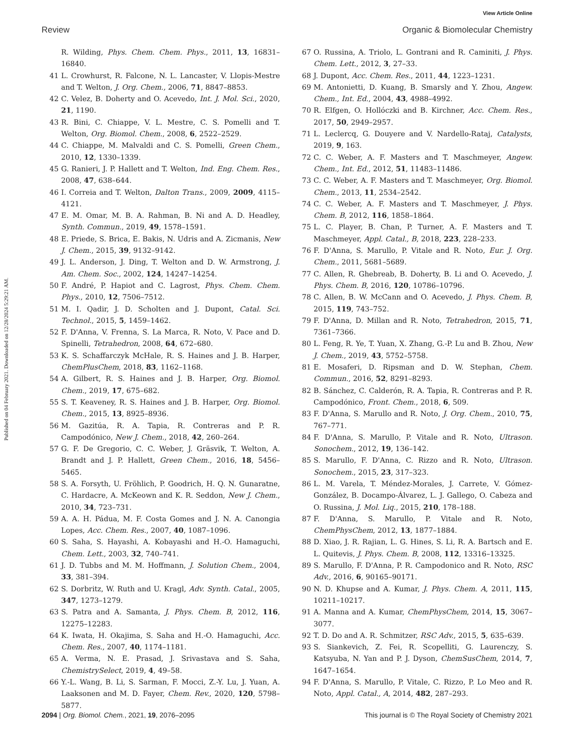View Article Online
Review Organic & Biomolecular Chemistry
Published on 04 February 2021. Downloaded on 12/28/2024 5:29:21 AM.
R. Wilding, Phys. Chem. Chem. Phys., 2011, 13, 16831–16840.
41 L. Crowhurst, R. Falcone, N. L. Lancaster, V. Llopis-Mestre and T. Welton, J. Org. Chem., 2006, 71, 8847–8853.
42 C. Velez, B. Doherty and O. Acevedo, Int. J. Mol. Sci., 2020, 21, 1190.
43 R. Bini, C. Chiappe, V. L. Mestre, C. S. Pomelli and T. Welton, Org. Biomol. Chem., 2008, 6, 2522–2529.
44 C. Chiappe, M. Malvaldi and C. S. Pomelli, Green Chem., 2010, 12, 1330–1339.
45 G. Ranieri, J. P. Hallett and T. Welton, Ind. Eng. Chem. Res., 2008, 47, 638–644.
46 I. Correia and T. Welton, Dalton Trans., 2009, 2009, 4115–4121.
47 E. M. Omar, M. B. A. Rahman, B. Ni and A. D. Headley, Synth. Commun., 2019, 49, 1578–1591.
48 E. Priede, S. Brica, E. Bakis, N. Udris and A. Zicmanis, New J. Chem., 2015, 39, 9132–9142.
49 J. L. Anderson, J. Ding, T. Welton and D. W. Armstrong, J. Am. Chem. Soc., 2002, 124, 14247–14254.
50 F. André, P. Hapiot and C. Lagrost, Phys. Chem. Chem. Phys., 2010, 12, 7506–7512.
51 M. I. Qadir, J. D. Scholten and J. Dupont, Catal. Sci. Technol., 2015, 5, 1459–1462.
52 F. D'Anna, V. Frenna, S. La Marca, R. Noto, V. Pace and D. Spinelli, Tetrahedron, 2008, 64, 672–680.
53 K. S. Schaffarczyk McHale, R. S. Haines and J. B. Harper, ChemPlusChem, 2018, 83, 1162–1168.
54 A. Gilbert, R. S. Haines and J. B. Harper, Org. Biomol. Chem., 2019, 17, 675–682.
55 S. T. Keaveney, R. S. Haines and J. B. Harper, Org. Biomol. Chem., 2015, 13, 8925–8936.
56 M. Gazitúa, R. A. Tapia, R. Contreras and P. R. Campodónico, New J. Chem., 2018, 42, 260–264.
57 G. F. De Gregorio, C. C. Weber, J. Gräsvik, T. Welton, A. Brandt and J. P. Hallett, Green Chem., 2016, 18, 5456–5465.
58 S. A. Forsyth, U. Fröhlich, P. Goodrich, H. Q. N. Gunaratne, C. Hardacre, A. McKeown and K. R. Seddon, New J. Chem., 2010, 34, 723–731.
59 A. A. H. Pádua, M. F. Costa Gomes and J. N. A. Canongia Lopes, Acc. Chem. Res., 2007, 40, 1087–1096.
60 S. Saha, S. Hayashi, A. Kobayashi and H.-O. Hamaguchi, Chem. Lett., 2003, 32, 740–741.
61 J. D. Tubbs and M. M. Hoffmann, J. Solution Chem., 2004, 33, 381–394.
62 S. Dorbritz, W. Ruth and U. Kragl, Adv. Synth. Catal., 2005, 347, 1273–1279.
63 S. Patra and A. Samanta, J. Phys. Chem. B, 2012, 116, 12275–12283.
64 K. Iwata, H. Okajima, S. Saha and H.-O. Hamaguchi, Acc. Chem. Res., 2007, 40, 1174–1181.
65 A. Verma, N. E. Prasad, J. Srivastava and S. Saha, ChemistrySelect, 2019, 4, 49–58.
66 Y.-L. Wang, B. Li, S. Sarman, F. Mocci, Z.-Y. Lu, J. Yuan, A. Laaksonen and M. D. Fayer, Chem. Rev., 2020, 120, 5798–5877.
67 O. Russina, A. Triolo, L. Gontrani and R. Caminiti, J. Phys. Chem. Lett., 2012, 3, 27–33.
68 J. Dupont, Acc. Chem. Res., 2011, 44, 1223–1231.
69 M. Antonietti, D. Kuang, B. Smarsly and Y. Zhou, Angew. Chem., Int. Ed., 2004, 43, 4988–4992.
70 R. Elfgen, O. Hollóczki and B. Kirchner, Acc. Chem. Res., 2017, 50, 2949–2957.
71 L. Leclercq, G. Douyere and V. Nardello-Rataj, Catalysts, 2019, 9, 163.
72 C. C. Weber, A. F. Masters and T. Maschmeyer, Angew. Chem., Int. Ed., 2012, 51, 11483–11486.
73 C. C. Weber, A. F. Masters and T. Maschmeyer, Org. Biomol. Chem., 2013, 11, 2534–2542.
74 C. C. Weber, A. F. Masters and T. Maschmeyer, J. Phys. Chem. B, 2012, 116, 1858–1864.
75 L. C. Player, B. Chan, P. Turner, A. F. Masters and T. Maschmeyer, Appl. Catal., B, 2018, 223, 228–233.
76 F. D'Anna, S. Marullo, P. Vitale and R. Noto, Eur. J. Org. Chem., 2011, 5681–5689.
77 C. Allen, R. Ghebreab, B. Doherty, B. Li and O. Acevedo, J. Phys. Chem. B, 2016, 120, 10786–10796.
78 C. Allen, B. W. McCann and O. Acevedo, J. Phys. Chem. B, 2015, 119, 743–752.
79 F. D'Anna, D. Millan and R. Noto, Tetrahedron, 2015, 71, 7361–7366.
80 L. Feng, R. Ye, T. Yuan, X. Zhang, G.-P. Lu and B. Zhou, New J. Chem., 2019, 43, 5752–5758.
81 E. Mosaferi, D. Ripsman and D. W. Stephan, Chem. Commun., 2016, 52, 8291–8293.
82 B. Sánchez, C. Calderón, R. A. Tapia, R. Contreras and P. R. Campodónico, Front. Chem., 2018, 6, 509.
83 F. D'Anna, S. Marullo and R. Noto, J. Org. Chem., 2010, 75, 767–771.
84 F. D'Anna, S. Marullo, P. Vitale and R. Noto, Ultrason. Sonochem., 2012, 19, 136–142.
85 S. Marullo, F. D'Anna, C. Rizzo and R. Noto, Ultrason. Sonochem., 2015, 23, 317–323.
86 L. M. Varela, T. Méndez-Morales, J. Carrete, V. Gómez-González, B. Docampo-Álvarez, L. J. Gallego, O. Cabeza and O. Russina, J. Mol. Liq., 2015, 210, 178–188.
87 F. D'Anna, S. Marullo, P. Vitale and R. Noto, ChemPhysChem, 2012, 13, 1877–1884.
88 D. Xiao, J. R. Rajian, L. G. Hines, S. Li, R. A. Bartsch and E. L. Quitevis, J. Phys. Chem. B, 2008, 112, 13316–13325.
89 S. Marullo, F. D'Anna, P. R. Campodonico and R. Noto, RSC Adv., 2016, 6, 90165–90171.
90 N. D. Khupse and A. Kumar, J. Phys. Chem. A, 2011, 115, 10211–10217.
91 A. Manna and A. Kumar, ChemPhysChem, 2014, 15, 3067–3077.
92 T. D. Do and A. R. Schmitzer, RSC Adv., 2015, 5, 635–639.
93 S. Siankevich, Z. Fei, R. Scopelliti, G. Laurenczy, S. Katsyuba, N. Yan and P. J. Dyson, ChemSusChem, 2014, 7, 1647–1654.
94 F. D'Anna, S. Marullo, P. Vitale, C. Rizzo, P. Lo Meo and R. Noto, Appl. Catal., A, 2014, 482, 287–293.
2094 | Org. Biomol. Chem., 2021, 19, 2076–2095 This journal is © The Royal Society of Chemistry 2021